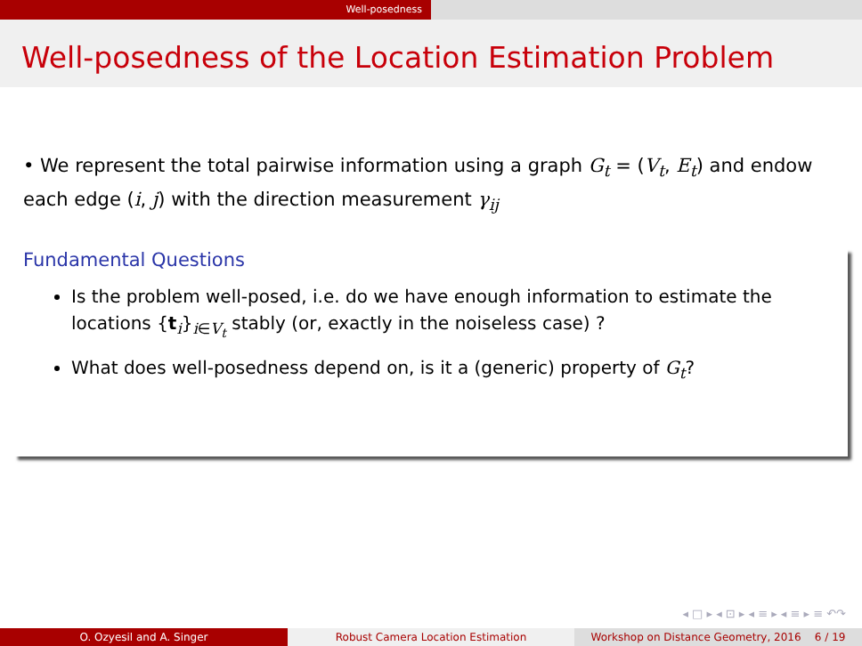Well-posedness
Well-posedness of the Location Estimation Problem
• We represent the total pairwise information using a graph G<sub>t</sub> = (V<sub>t</sub>, E<sub>t</sub>) and endow each edge (i, j) with the direction measurement γ<sub>ij</sub>
Fundamental Questions
Is the problem well-posed, i.e. do we have enough information to estimate the locations {t<sub>i</sub>}<sub>i∈V<sub>t</sub></sub> stably (or, exactly in the noiseless case) ?
What does well-posedness depend on, is it a (generic) property of G<sub>t</sub>?
◂ □ ▸ ◂ ⊡ ▸ ◂ ≡ ▸ ◂ ≡ ▸ ≡ ↶↷
O. Ozyesil and A. Singer Robust Camera Location Estimation Workshop on Distance Geometry, 2016 6 / 19